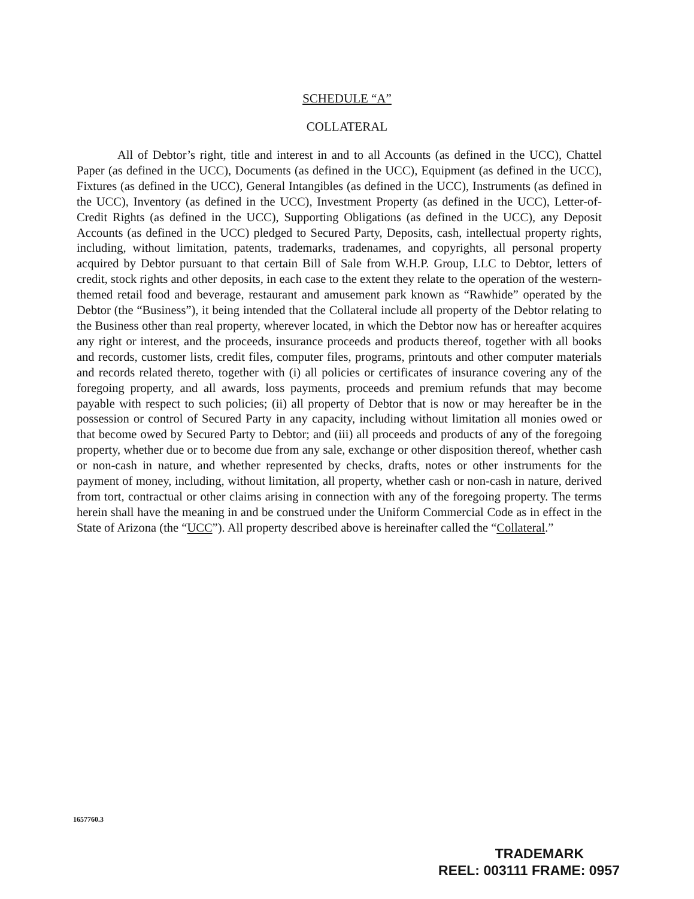SCHEDULE “A”
COLLATERAL
All of Debtor’s right, title and interest in and to all Accounts (as defined in the UCC), Chattel Paper (as defined in the UCC), Documents (as defined in the UCC), Equipment (as defined in the UCC), Fixtures (as defined in the UCC), General Intangibles (as defined in the UCC), Instruments (as defined in the UCC), Inventory (as defined in the UCC), Investment Property (as defined in the UCC), Letter-of-Credit Rights (as defined in the UCC), Supporting Obligations (as defined in the UCC), any Deposit Accounts (as defined in the UCC) pledged to Secured Party, Deposits, cash, intellectual property rights, including, without limitation, patents, trademarks, tradenames, and copyrights, all personal property acquired by Debtor pursuant to that certain Bill of Sale from W.H.P. Group, LLC to Debtor, letters of credit, stock rights and other deposits, in each case to the extent they relate to the operation of the western-themed retail food and beverage, restaurant and amusement park known as “Rawhide” operated by the Debtor (the “Business”), it being intended that the Collateral include all property of the Debtor relating to the Business other than real property, wherever located, in which the Debtor now has or hereafter acquires any right or interest, and the proceeds, insurance proceeds and products thereof, together with all books and records, customer lists, credit files, computer files, programs, printouts and other computer materials and records related thereto, together with (i) all policies or certificates of insurance covering any of the foregoing property, and all awards, loss payments, proceeds and premium refunds that may become payable with respect to such policies; (ii) all property of Debtor that is now or may hereafter be in the possession or control of Secured Party in any capacity, including without limitation all monies owed or that become owed by Secured Party to Debtor; and (iii) all proceeds and products of any of the foregoing property, whether due or to become due from any sale, exchange or other disposition thereof, whether cash or non-cash in nature, and whether represented by checks, drafts, notes or other instruments for the payment of money, including, without limitation, all property, whether cash or non-cash in nature, derived from tort, contractual or other claims arising in connection with any of the foregoing property. The terms herein shall have the meaning in and be construed under the Uniform Commercial Code as in effect in the State of Arizona (the “UCC”). All property described above is hereinafter called the “Collateral.”
1657760.3
TRADEMARK
REEL: 003111 FRAME: 0957